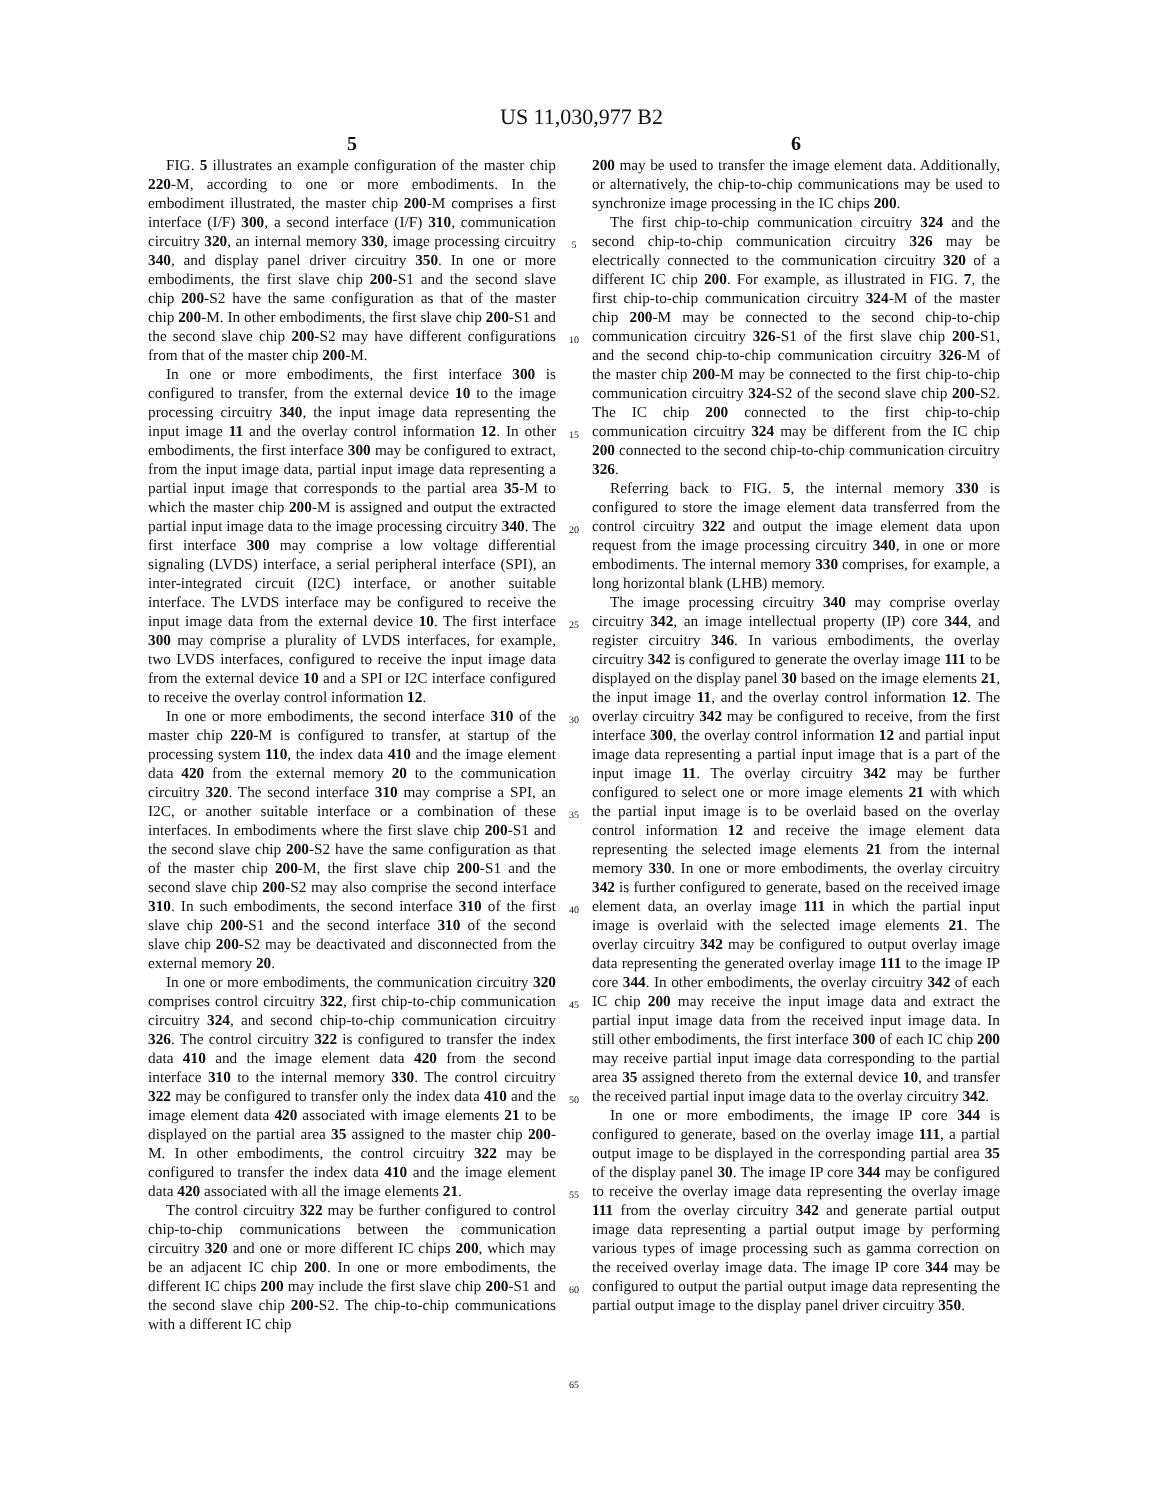US 11,030,977 B2
5
FIG. 5 illustrates an example configuration of the master chip 220-M, according to one or more embodiments. In the embodiment illustrated, the master chip 200-M comprises a first interface (I/F) 300, a second interface (I/F) 310, communication circuitry 320, an internal memory 330, image processing circuitry 340, and display panel driver circuitry 350. In one or more embodiments, the first slave chip 200-S1 and the second slave chip 200-S2 have the same configuration as that of the master chip 200-M. In other embodiments, the first slave chip 200-S1 and the second slave chip 200-S2 may have different configurations from that of the master chip 200-M.
In one or more embodiments, the first interface 300 is configured to transfer, from the external device 10 to the image processing circuitry 340, the input image data representing the input image 11 and the overlay control information 12. In other embodiments, the first interface 300 may be configured to extract, from the input image data, partial input image data representing a partial input image that corresponds to the partial area 35-M to which the master chip 200-M is assigned and output the extracted partial input image data to the image processing circuitry 340. The first interface 300 may comprise a low voltage differential signaling (LVDS) interface, a serial peripheral interface (SPI), an inter-integrated circuit (I2C) interface, or another suitable interface. The LVDS interface may be configured to receive the input image data from the external device 10. The first interface 300 may comprise a plurality of LVDS interfaces, for example, two LVDS interfaces, configured to receive the input image data from the external device 10 and a SPI or I2C interface configured to receive the overlay control information 12.
In one or more embodiments, the second interface 310 of the master chip 220-M is configured to transfer, at startup of the processing system 110, the index data 410 and the image element data 420 from the external memory 20 to the communication circuitry 320. The second interface 310 may comprise a SPI, an I2C, or another suitable interface or a combination of these interfaces. In embodiments where the first slave chip 200-S1 and the second slave chip 200-S2 have the same configuration as that of the master chip 200-M, the first slave chip 200-S1 and the second slave chip 200-S2 may also comprise the second interface 310. In such embodiments, the second interface 310 of the first slave chip 200-S1 and the second interface 310 of the second slave chip 200-S2 may be deactivated and disconnected from the external memory 20.
In one or more embodiments, the communication circuitry 320 comprises control circuitry 322, first chip-to-chip communication circuitry 324, and second chip-to-chip communication circuitry 326. The control circuitry 322 is configured to transfer the index data 410 and the image element data 420 from the second interface 310 to the internal memory 330. The control circuitry 322 may be configured to transfer only the index data 410 and the image element data 420 associated with image elements 21 to be displayed on the partial area 35 assigned to the master chip 200-M. In other embodiments, the control circuitry 322 may be configured to transfer the index data 410 and the image element data 420 associated with all the image elements 21.
The control circuitry 322 may be further configured to control chip-to-chip communications between the communication circuitry 320 and one or more different IC chips 200, which may be an adjacent IC chip 200. In one or more embodiments, the different IC chips 200 may include the first slave chip 200-S1 and the second slave chip 200-S2. The chip-to-chip communications with a different IC chip
5
10
15
20
25
30
35
40
45
50
55
60
65
6
200 may be used to transfer the image element data. Additionally, or alternatively, the chip-to-chip communications may be used to synchronize image processing in the IC chips 200.
The first chip-to-chip communication circuitry 324 and the second chip-to-chip communication circuitry 326 may be electrically connected to the communication circuitry 320 of a different IC chip 200. For example, as illustrated in FIG. 7, the first chip-to-chip communication circuitry 324-M of the master chip 200-M may be connected to the second chip-to-chip communication circuitry 326-S1 of the first slave chip 200-S1, and the second chip-to-chip communication circuitry 326-M of the master chip 200-M may be connected to the first chip-to-chip communication circuitry 324-S2 of the second slave chip 200-S2. The IC chip 200 connected to the first chip-to-chip communication circuitry 324 may be different from the IC chip 200 connected to the second chip-to-chip communication circuitry 326.
Referring back to FIG. 5, the internal memory 330 is configured to store the image element data transferred from the control circuitry 322 and output the image element data upon request from the image processing circuitry 340, in one or more embodiments. The internal memory 330 comprises, for example, a long horizontal blank (LHB) memory.
The image processing circuitry 340 may comprise overlay circuitry 342, an image intellectual property (IP) core 344, and register circuitry 346. In various embodiments, the overlay circuitry 342 is configured to generate the overlay image 111 to be displayed on the display panel 30 based on the image elements 21, the input image 11, and the overlay control information 12. The overlay circuitry 342 may be configured to receive, from the first interface 300, the overlay control information 12 and partial input image data representing a partial input image that is a part of the input image 11. The overlay circuitry 342 may be further configured to select one or more image elements 21 with which the partial input image is to be overlaid based on the overlay control information 12 and receive the image element data representing the selected image elements 21 from the internal memory 330. In one or more embodiments, the overlay circuitry 342 is further configured to generate, based on the received image element data, an overlay image 111 in which the partial input image is overlaid with the selected image elements 21. The overlay circuitry 342 may be configured to output overlay image data representing the generated overlay image 111 to the image IP core 344. In other embodiments, the overlay circuitry 342 of each IC chip 200 may receive the input image data and extract the partial input image data from the received input image data. In still other embodiments, the first interface 300 of each IC chip 200 may receive partial input image data corresponding to the partial area 35 assigned thereto from the external device 10, and transfer the received partial input image data to the overlay circuitry 342.
In one or more embodiments, the image IP core 344 is configured to generate, based on the overlay image 111, a partial output image to be displayed in the corresponding partial area 35 of the display panel 30. The image IP core 344 may be configured to receive the overlay image data representing the overlay image 111 from the overlay circuitry 342 and generate partial output image data representing a partial output image by performing various types of image processing such as gamma correction on the received overlay image data. The image IP core 344 may be configured to output the partial output image data representing the partial output image to the display panel driver circuitry 350.